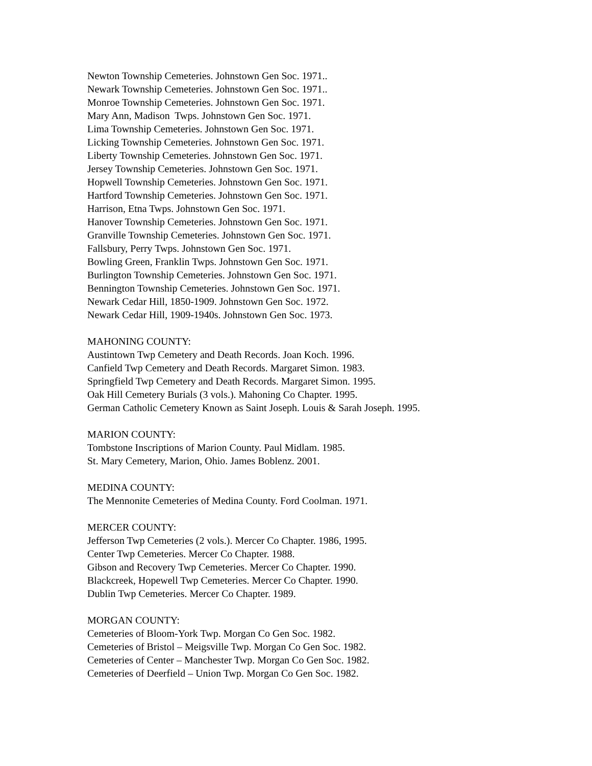Newton Township Cemeteries. Johnstown Gen Soc. 1971..
Newark Township Cemeteries. Johnstown Gen Soc. 1971..
Monroe Township Cemeteries. Johnstown Gen Soc. 1971.
Mary Ann, Madison Twps. Johnstown Gen Soc. 1971.
Lima Township Cemeteries. Johnstown Gen Soc. 1971.
Licking Township Cemeteries. Johnstown Gen Soc. 1971.
Liberty Township Cemeteries. Johnstown Gen Soc. 1971.
Jersey Township Cemeteries. Johnstown Gen Soc. 1971.
Hopwell Township Cemeteries. Johnstown Gen Soc. 1971.
Hartford Township Cemeteries. Johnstown Gen Soc. 1971.
Harrison, Etna Twps. Johnstown Gen Soc. 1971.
Hanover Township Cemeteries. Johnstown Gen Soc. 1971.
Granville Township Cemeteries. Johnstown Gen Soc. 1971.
Fallsbury, Perry Twps. Johnstown Gen Soc. 1971.
Bowling Green, Franklin Twps. Johnstown Gen Soc. 1971.
Burlington Township Cemeteries. Johnstown Gen Soc. 1971.
Bennington Township Cemeteries. Johnstown Gen Soc. 1971.
Newark Cedar Hill, 1850-1909. Johnstown Gen Soc. 1972.
Newark Cedar Hill, 1909-1940s. Johnstown Gen Soc. 1973.
MAHONING COUNTY:
Austintown Twp Cemetery and Death Records. Joan Koch. 1996.
Canfield Twp Cemetery and Death Records. Margaret Simon. 1983.
Springfield Twp Cemetery and Death Records. Margaret Simon. 1995.
Oak Hill Cemetery Burials (3 vols.). Mahoning Co Chapter. 1995.
German Catholic Cemetery Known as Saint Joseph. Louis & Sarah Joseph. 1995.
MARION COUNTY:
Tombstone Inscriptions of Marion County. Paul Midlam. 1985.
St. Mary Cemetery, Marion, Ohio. James Boblenz. 2001.
MEDINA COUNTY:
The Mennonite Cemeteries of Medina County. Ford Coolman. 1971.
MERCER COUNTY:
Jefferson Twp Cemeteries (2 vols.). Mercer Co Chapter. 1986, 1995.
Center Twp Cemeteries. Mercer Co Chapter. 1988.
Gibson and Recovery Twp Cemeteries. Mercer Co Chapter. 1990.
Blackcreek, Hopewell Twp Cemeteries. Mercer Co Chapter. 1990.
Dublin Twp Cemeteries. Mercer Co Chapter. 1989.
MORGAN COUNTY:
Cemeteries of Bloom-York Twp. Morgan Co Gen Soc. 1982.
Cemeteries of Bristol – Meigsville Twp. Morgan Co Gen Soc. 1982.
Cemeteries of Center – Manchester Twp. Morgan Co Gen Soc. 1982.
Cemeteries of Deerfield – Union Twp. Morgan Co Gen Soc. 1982.